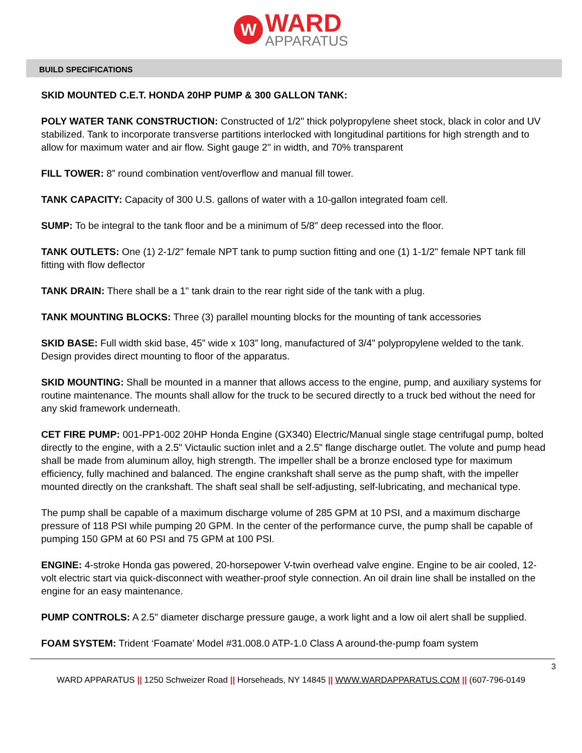W
WARD
APPARATUS
BUILD SPECIFICATIONS
SKID MOUNTED C.E.T. HONDA 20HP PUMP & 300 GALLON TANK:
POLY WATER TANK CONSTRUCTION: Constructed of 1/2" thick polypropylene sheet stock, black in color and UV stabilized. Tank to incorporate transverse partitions interlocked with longitudinal partitions for high strength and to allow for maximum water and air flow. Sight gauge 2" in width, and 70% transparent
FILL TOWER: 8” round combination vent/overflow and manual fill tower.
TANK CAPACITY: Capacity of 300 U.S. gallons of water with a 10-gallon integrated foam cell.
SUMP: To be integral to the tank floor and be a minimum of 5/8" deep recessed into the floor.
TANK OUTLETS: One (1) 2-1/2" female NPT tank to pump suction fitting and one (1) 1-1/2" female NPT tank fill fitting with flow deflector
TANK DRAIN: There shall be a 1" tank drain to the rear right side of the tank with a plug.
TANK MOUNTING BLOCKS: Three (3) parallel mounting blocks for the mounting of tank accessories
SKID BASE: Full width skid base, 45” wide x 103” long, manufactured of 3/4" polypropylene welded to the tank. Design provides direct mounting to floor of the apparatus.
SKID MOUNTING: Shall be mounted in a manner that allows access to the engine, pump, and auxiliary systems for routine maintenance. The mounts shall allow for the truck to be secured directly to a truck bed without the need for any skid framework underneath.
CET FIRE PUMP: 001-PP1-002 20HP Honda Engine (GX340) Electric/Manual single stage centrifugal pump, bolted directly to the engine, with a 2.5" Victaulic suction inlet and a 2.5" flange discharge outlet. The volute and pump head shall be made from aluminum alloy, high strength. The impeller shall be a bronze enclosed type for maximum efficiency, fully machined and balanced. The engine crankshaft shall serve as the pump shaft, with the impeller mounted directly on the crankshaft. The shaft seal shall be self-adjusting, self-lubricating, and mechanical type.
The pump shall be capable of a maximum discharge volume of 285 GPM at 10 PSI, and a maximum discharge pressure of 118 PSI while pumping 20 GPM. In the center of the performance curve, the pump shall be capable of pumping 150 GPM at 60 PSI and 75 GPM at 100 PSI.
ENGINE: 4-stroke Honda gas powered, 20-horsepower V-twin overhead valve engine. Engine to be air cooled, 12-volt electric start via quick-disconnect with weather-proof style connection. An oil drain line shall be installed on the engine for an easy maintenance.
PUMP CONTROLS: A 2.5" diameter discharge pressure gauge, a work light and a low oil alert shall be supplied.
FOAM SYSTEM: Trident ‘Foamate’ Model #31.008.0 ATP-1.0 Class A around-the-pump foam system
3
WARD APPARATUS || 1250 Schweizer Road || Horseheads, NY 14845 || WWW.WARDAPPARATUS.COM || (607-796-0149